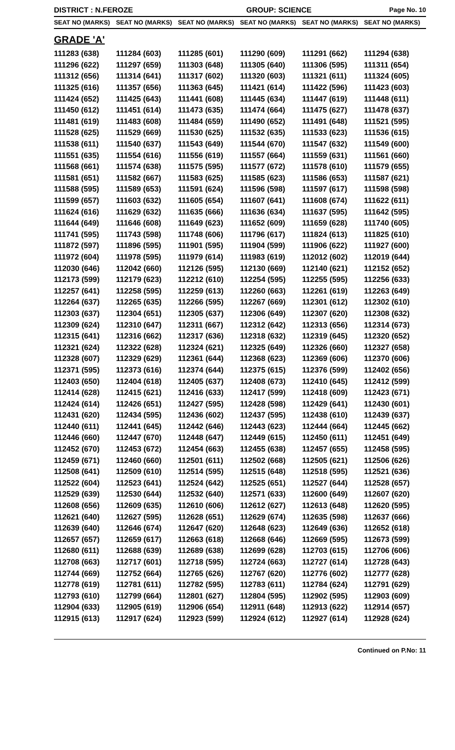DISTRICT : N.FEROZE GROUP: SCIENCE Page No. 10
| SEAT NO (MARKS) | SEAT NO (MARKS) | SEAT NO (MARKS) | SEAT NO (MARKS) | SEAT NO (MARKS) | SEAT NO (MARKS) |
| --- | --- | --- | --- | --- | --- |
| GRADE 'A' | | | | | |
| 111283 (638) | 111284 (603) | 111285 (601) | 111290 (609) | 111291 (662) | 111294 (638) |
| 111296 (622) | 111297 (659) | 111303 (648) | 111305 (640) | 111306 (595) | 111311 (654) |
| 111312 (656) | 111314 (641) | 111317 (602) | 111320 (603) | 111321 (611) | 111324 (605) |
| 111325 (616) | 111357 (656) | 111363 (645) | 111421 (614) | 111422 (596) | 111423 (603) |
| 111424 (652) | 111425 (643) | 111441 (608) | 111445 (634) | 111447 (619) | 111448 (611) |
| 111450 (612) | 111451 (614) | 111473 (635) | 111474 (664) | 111475 (627) | 111478 (637) |
| 111481 (619) | 111483 (608) | 111484 (659) | 111490 (652) | 111491 (648) | 111521 (595) |
| 111528 (625) | 111529 (669) | 111530 (625) | 111532 (635) | 111533 (623) | 111536 (615) |
| 111538 (611) | 111540 (637) | 111543 (649) | 111544 (670) | 111547 (632) | 111549 (600) |
| 111551 (635) | 111554 (616) | 111556 (619) | 111557 (664) | 111559 (631) | 111561 (660) |
| 111568 (661) | 111574 (638) | 111575 (595) | 111577 (672) | 111578 (610) | 111579 (655) |
| 111581 (651) | 111582 (667) | 111583 (625) | 111585 (623) | 111586 (653) | 111587 (621) |
| 111588 (595) | 111589 (653) | 111591 (624) | 111596 (598) | 111597 (617) | 111598 (598) |
| 111599 (657) | 111603 (632) | 111605 (654) | 111607 (641) | 111608 (674) | 111622 (611) |
| 111624 (616) | 111629 (632) | 111635 (666) | 111636 (634) | 111637 (595) | 111642 (595) |
| 111644 (649) | 111646 (608) | 111649 (623) | 111652 (609) | 111659 (628) | 111740 (605) |
| 111741 (595) | 111743 (598) | 111748 (606) | 111796 (617) | 111824 (613) | 111825 (610) |
| 111872 (597) | 111896 (595) | 111901 (595) | 111904 (599) | 111906 (622) | 111927 (600) |
| 111972 (604) | 111978 (595) | 111979 (614) | 111983 (619) | 112012 (602) | 112019 (644) |
| 112030 (646) | 112042 (660) | 112126 (595) | 112130 (669) | 112140 (621) | 112152 (652) |
| 112173 (599) | 112179 (623) | 112212 (610) | 112254 (595) | 112255 (595) | 112256 (633) |
| 112257 (641) | 112258 (595) | 112259 (613) | 112260 (663) | 112261 (619) | 112263 (649) |
| 112264 (637) | 112265 (635) | 112266 (595) | 112267 (669) | 112301 (612) | 112302 (610) |
| 112303 (637) | 112304 (651) | 112305 (637) | 112306 (649) | 112307 (620) | 112308 (632) |
| 112309 (624) | 112310 (647) | 112311 (667) | 112312 (642) | 112313 (656) | 112314 (673) |
| 112315 (641) | 112316 (662) | 112317 (636) | 112318 (632) | 112319 (645) | 112320 (652) |
| 112321 (624) | 112322 (628) | 112324 (621) | 112325 (649) | 112326 (660) | 112327 (658) |
| 112328 (607) | 112329 (629) | 112361 (644) | 112368 (623) | 112369 (606) | 112370 (606) |
| 112371 (595) | 112373 (616) | 112374 (644) | 112375 (615) | 112376 (599) | 112402 (656) |
| 112403 (650) | 112404 (618) | 112405 (637) | 112408 (673) | 112410 (645) | 112412 (599) |
| 112414 (628) | 112415 (621) | 112416 (633) | 112417 (599) | 112418 (609) | 112423 (671) |
| 112424 (614) | 112426 (651) | 112427 (595) | 112428 (598) | 112429 (641) | 112430 (601) |
| 112431 (620) | 112434 (595) | 112436 (602) | 112437 (595) | 112438 (610) | 112439 (637) |
| 112440 (611) | 112441 (645) | 112442 (646) | 112443 (623) | 112444 (664) | 112445 (662) |
| 112446 (660) | 112447 (670) | 112448 (647) | 112449 (615) | 112450 (611) | 112451 (649) |
| 112452 (670) | 112453 (672) | 112454 (663) | 112455 (638) | 112457 (655) | 112458 (595) |
| 112459 (671) | 112460 (660) | 112501 (611) | 112502 (668) | 112505 (621) | 112506 (626) |
| 112508 (641) | 112509 (610) | 112514 (595) | 112515 (648) | 112518 (595) | 112521 (636) |
| 112522 (604) | 112523 (641) | 112524 (642) | 112525 (651) | 112527 (644) | 112528 (657) |
| 112529 (639) | 112530 (644) | 112532 (640) | 112571 (633) | 112600 (649) | 112607 (620) |
| 112608 (656) | 112609 (635) | 112610 (606) | 112612 (627) | 112613 (648) | 112620 (595) |
| 112621 (640) | 112627 (595) | 112628 (651) | 112629 (674) | 112635 (598) | 112637 (666) |
| 112639 (640) | 112646 (674) | 112647 (620) | 112648 (623) | 112649 (636) | 112652 (618) |
| 112657 (657) | 112659 (617) | 112663 (618) | 112668 (646) | 112669 (595) | 112673 (599) |
| 112680 (611) | 112688 (639) | 112689 (638) | 112699 (628) | 112703 (615) | 112706 (606) |
| 112708 (663) | 112717 (601) | 112718 (595) | 112724 (663) | 112727 (614) | 112728 (643) |
| 112744 (669) | 112752 (664) | 112765 (626) | 112767 (620) | 112776 (602) | 112777 (628) |
| 112778 (619) | 112781 (611) | 112782 (595) | 112783 (611) | 112784 (624) | 112791 (629) |
| 112793 (610) | 112799 (664) | 112801 (627) | 112804 (595) | 112902 (595) | 112903 (609) |
| 112904 (633) | 112905 (619) | 112906 (654) | 112911 (648) | 112913 (622) | 112914 (657) |
| 112915 (613) | 112917 (624) | 112923 (599) | 112924 (612) | 112927 (614) | 112928 (624) |
Continued on P.No: 11